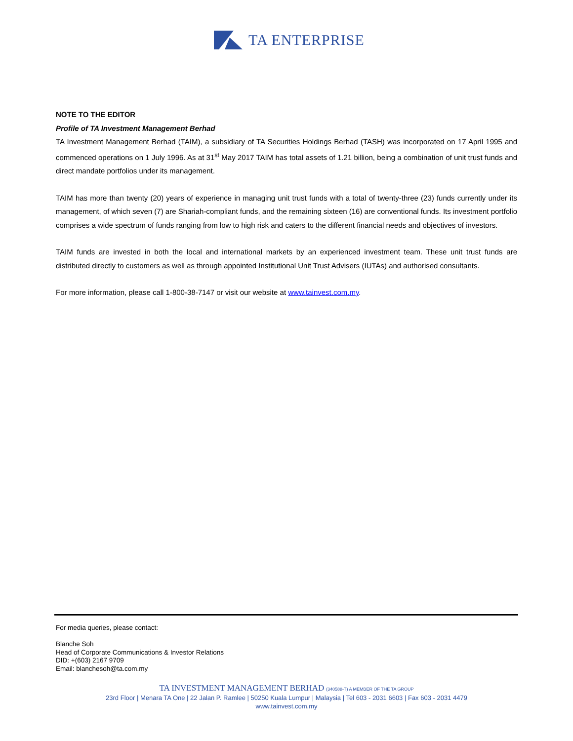TA ENTERPRISE
NOTE TO THE EDITOR
Profile of TA Investment Management Berhad
TA Investment Management Berhad (TAIM), a subsidiary of TA Securities Holdings Berhad (TASH) was incorporated on 17 April 1995 and commenced operations on 1 July 1996. As at 31<sup>st</sup> May 2017 TAIM has total assets of 1.21 billion, being a combination of unit trust funds and direct mandate portfolios under its management.
TAIM has more than twenty (20) years of experience in managing unit trust funds with a total of twenty-three (23) funds currently under its management, of which seven (7) are Shariah-compliant funds, and the remaining sixteen (16) are conventional funds. Its investment portfolio comprises a wide spectrum of funds ranging from low to high risk and caters to the different financial needs and objectives of investors.
TAIM funds are invested in both the local and international markets by an experienced investment team. These unit trust funds are distributed directly to customers as well as through appointed Institutional Unit Trust Advisers (IUTAs) and authorised consultants.
For more information, please call 1-800-38-7147 or visit our website at www.tainvest.com.my.
For media queries, please contact:
Blanche Soh
Head of Corporate Communications & Investor Relations
DID: +(603) 2167 9709
Email: blanchesoh@ta.com.my
TA INVESTMENT MANAGEMENT BERHAD (340588-T) A MEMBER OF THE TA GROUP
23rd Floor | Menara TA One | 22 Jalan P. Ramlee | 50250 Kuala Lumpur | Malaysia | Tel 603 - 2031 6603 | Fax 603 - 2031 4479
www.tainvest.com.my